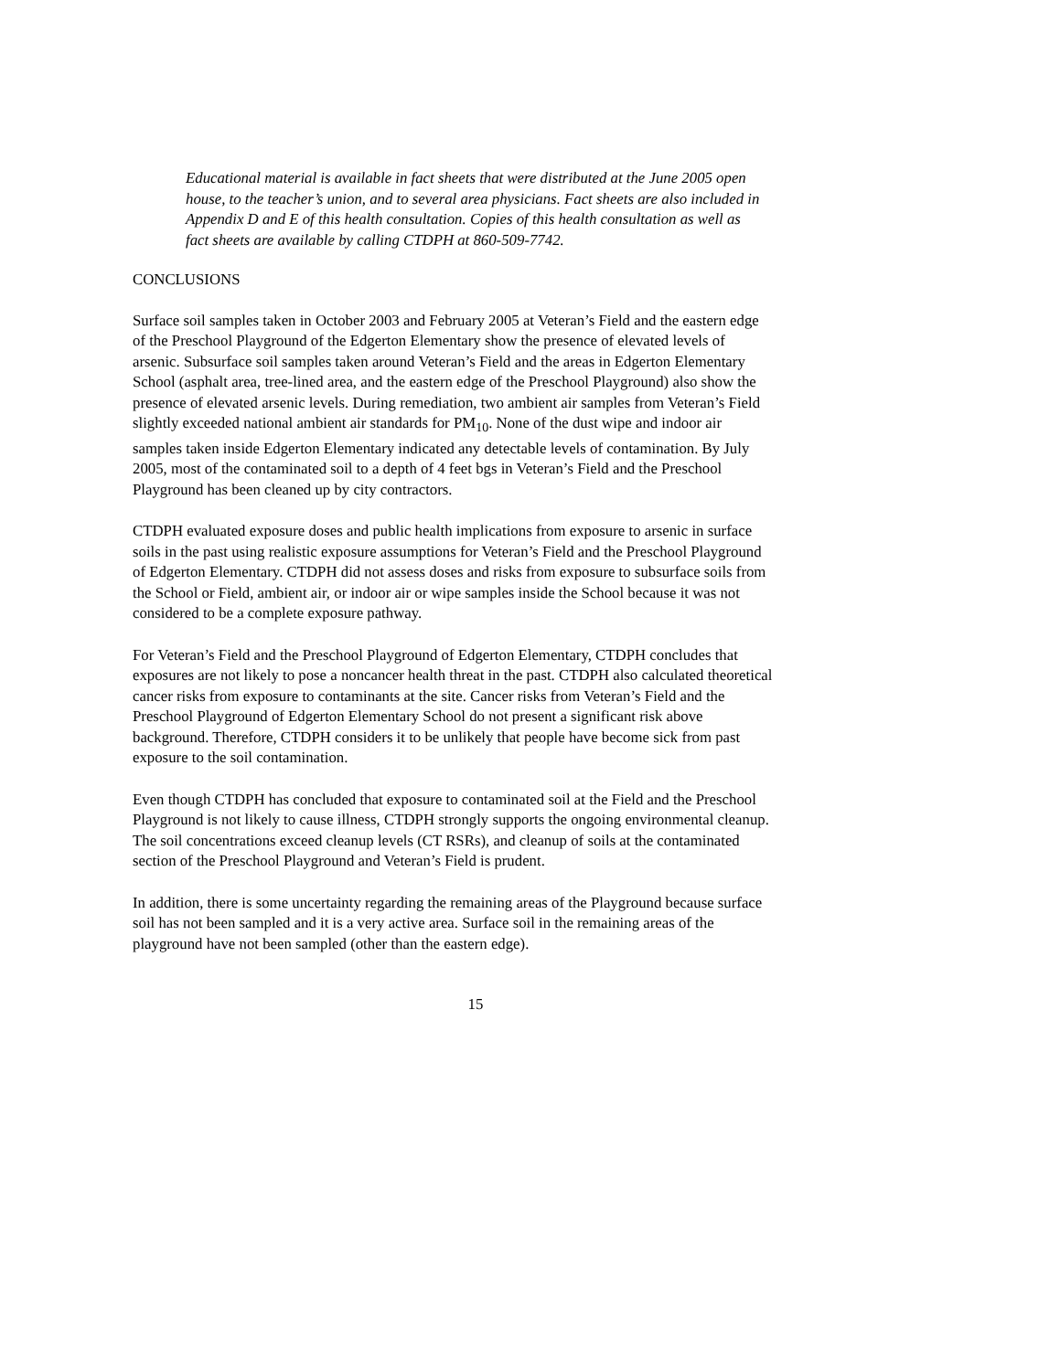Educational material is available in fact sheets that were distributed at the June 2005 open house, to the teacher’s union, and to several area physicians. Fact sheets are also included in Appendix D and E of this health consultation. Copies of this health consultation as well as fact sheets are available by calling CTDPH at 860-509-7742.
CONCLUSIONS
Surface soil samples taken in October 2003 and February 2005 at Veteran’s Field and the eastern edge of the Preschool Playground of the Edgerton Elementary show the presence of elevated levels of arsenic. Subsurface soil samples taken around Veteran’s Field and the areas in Edgerton Elementary School (asphalt area, tree-lined area, and the eastern edge of the Preschool Playground) also show the presence of elevated arsenic levels. During remediation, two ambient air samples from Veteran’s Field slightly exceeded national ambient air standards for PM<sub>10</sub>. None of the dust wipe and indoor air samples taken inside Edgerton Elementary indicated any detectable levels of contamination. By July 2005, most of the contaminated soil to a depth of 4 feet bgs in Veteran’s Field and the Preschool Playground has been cleaned up by city contractors.
CTDPH evaluated exposure doses and public health implications from exposure to arsenic in surface soils in the past using realistic exposure assumptions for Veteran’s Field and the Preschool Playground of Edgerton Elementary. CTDPH did not assess doses and risks from exposure to subsurface soils from the School or Field, ambient air, or indoor air or wipe samples inside the School because it was not considered to be a complete exposure pathway.
For Veteran’s Field and the Preschool Playground of Edgerton Elementary, CTDPH concludes that exposures are not likely to pose a noncancer health threat in the past. CTDPH also calculated theoretical cancer risks from exposure to contaminants at the site. Cancer risks from Veteran’s Field and the Preschool Playground of Edgerton Elementary School do not present a significant risk above background. Therefore, CTDPH considers it to be unlikely that people have become sick from past exposure to the soil contamination.
Even though CTDPH has concluded that exposure to contaminated soil at the Field and the Preschool Playground is not likely to cause illness, CTDPH strongly supports the ongoing environmental cleanup. The soil concentrations exceed cleanup levels (CT RSRs), and cleanup of soils at the contaminated section of the Preschool Playground and Veteran’s Field is prudent.
In addition, there is some uncertainty regarding the remaining areas of the Playground because surface soil has not been sampled and it is a very active area. Surface soil in the remaining areas of the playground have not been sampled (other than the eastern edge).
15